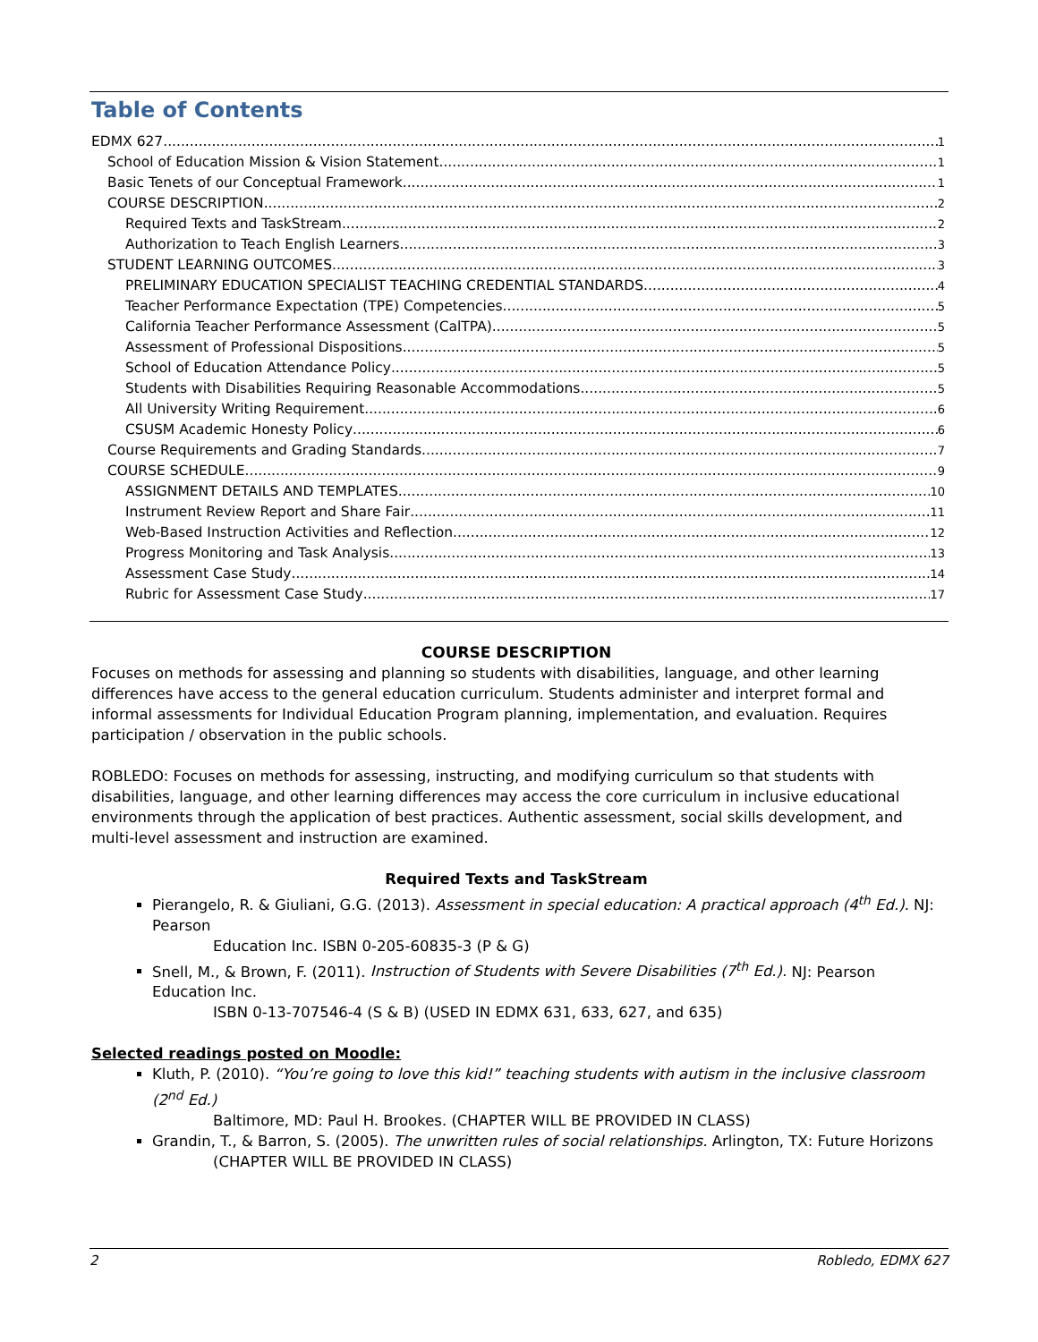Table of Contents
EDMX 627 1
School of Education Mission & Vision Statement 1
Basic Tenets of our Conceptual Framework 1
COURSE DESCRIPTION 2
Required Texts and TaskStream 2
Authorization to Teach English Learners 3
STUDENT LEARNING OUTCOMES 3
PRELIMINARY EDUCATION SPECIALIST TEACHING CREDENTIAL STANDARDS 4
Teacher Performance Expectation (TPE) Competencies 5
California Teacher Performance Assessment (CalTPA) 5
Assessment of Professional Dispositions 5
School of Education Attendance Policy 5
Students with Disabilities Requiring Reasonable Accommodations 5
All University Writing Requirement 6
CSUSM Academic Honesty Policy 6
Course Requirements and Grading Standards 7
COURSE SCHEDULE 9
ASSIGNMENT DETAILS AND TEMPLATES 10
Instrument Review Report and Share Fair 11
Web-Based Instruction Activities and Reflection 12
Progress Monitoring and Task Analysis 13
Assessment Case Study 14
Rubric for Assessment Case Study 17
COURSE DESCRIPTION
Focuses on methods for assessing and planning so students with disabilities, language, and other learning differences have access to the general education curriculum. Students administer and interpret formal and informal assessments for Individual Education Program planning, implementation, and evaluation. Requires participation / observation in the public schools.
ROBLEDO: Focuses on methods for assessing, instructing, and modifying curriculum so that students with disabilities, language, and other learning differences may access the core curriculum in inclusive educational environments through the application of best practices. Authentic assessment, social skills development, and multi-level assessment and instruction are examined.
Required Texts and TaskStream
Pierangelo, R. & Giuliani, G.G. (2013). Assessment in special education: A practical approach (4<sup>th</sup> Ed.). NJ: Pearson
Education Inc. ISBN 0-205-60835-3 (P & G)
Snell, M., & Brown, F. (2011). Instruction of Students with Severe Disabilities (7<sup>th</sup> Ed.). NJ: Pearson Education Inc.
ISBN 0-13-707546-4 (S & B) (USED IN EDMX 631, 633, 627, and 635)
Selected readings posted on Moodle:
Kluth, P. (2010). “You’re going to love this kid!” teaching students with autism in the inclusive classroom (2<sup>nd</sup> Ed.)
Baltimore, MD: Paul H. Brookes. (CHAPTER WILL BE PROVIDED IN CLASS)
Grandin, T., & Barron, S. (2005). The unwritten rules of social relationships. Arlington, TX: Future Horizons
(CHAPTER WILL BE PROVIDED IN CLASS)
2 Robledo, EDMX 627